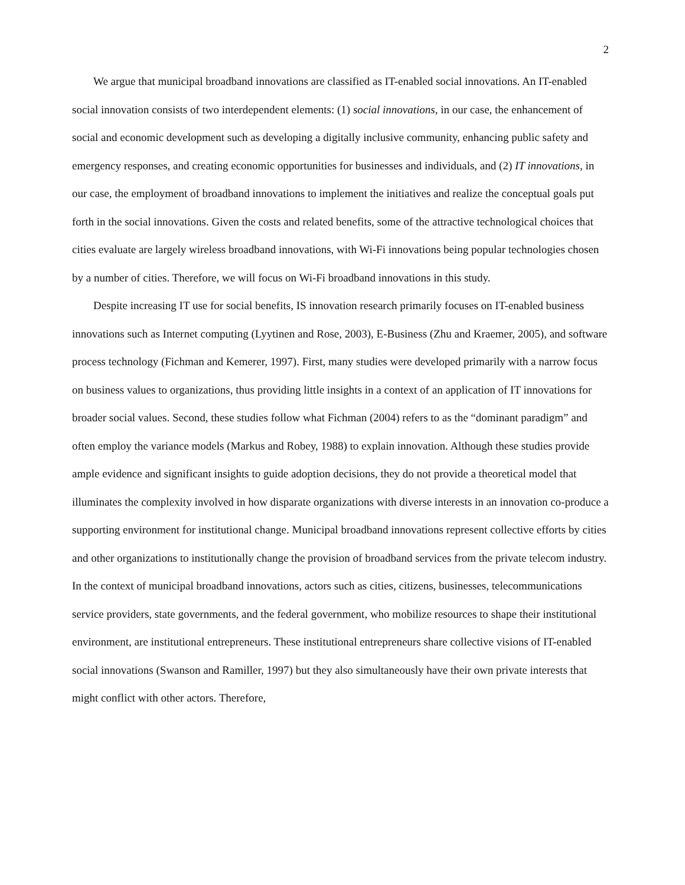2
We argue that municipal broadband innovations are classified as IT-enabled social innovations. An IT-enabled social innovation consists of two interdependent elements: (1) social innovations, in our case, the enhancement of social and economic development such as developing a digitally inclusive community, enhancing public safety and emergency responses, and creating economic opportunities for businesses and individuals, and (2) IT innovations, in our case, the employment of broadband innovations to implement the initiatives and realize the conceptual goals put forth in the social innovations. Given the costs and related benefits, some of the attractive technological choices that cities evaluate are largely wireless broadband innovations, with Wi-Fi innovations being popular technologies chosen by a number of cities. Therefore, we will focus on Wi-Fi broadband innovations in this study.
Despite increasing IT use for social benefits, IS innovation research primarily focuses on IT-enabled business innovations such as Internet computing (Lyytinen and Rose, 2003), E-Business (Zhu and Kraemer, 2005), and software process technology (Fichman and Kemerer, 1997). First, many studies were developed primarily with a narrow focus on business values to organizations, thus providing little insights in a context of an application of IT innovations for broader social values. Second, these studies follow what Fichman (2004) refers to as the “dominant paradigm” and often employ the variance models (Markus and Robey, 1988) to explain innovation. Although these studies provide ample evidence and significant insights to guide adoption decisions, they do not provide a theoretical model that illuminates the complexity involved in how disparate organizations with diverse interests in an innovation co-produce a supporting environment for institutional change. Municipal broadband innovations represent collective efforts by cities and other organizations to institutionally change the provision of broadband services from the private telecom industry. In the context of municipal broadband innovations, actors such as cities, citizens, businesses, telecommunications service providers, state governments, and the federal government, who mobilize resources to shape their institutional environment, are institutional entrepreneurs. These institutional entrepreneurs share collective visions of IT-enabled social innovations (Swanson and Ramiller, 1997) but they also simultaneously have their own private interests that might conflict with other actors. Therefore,